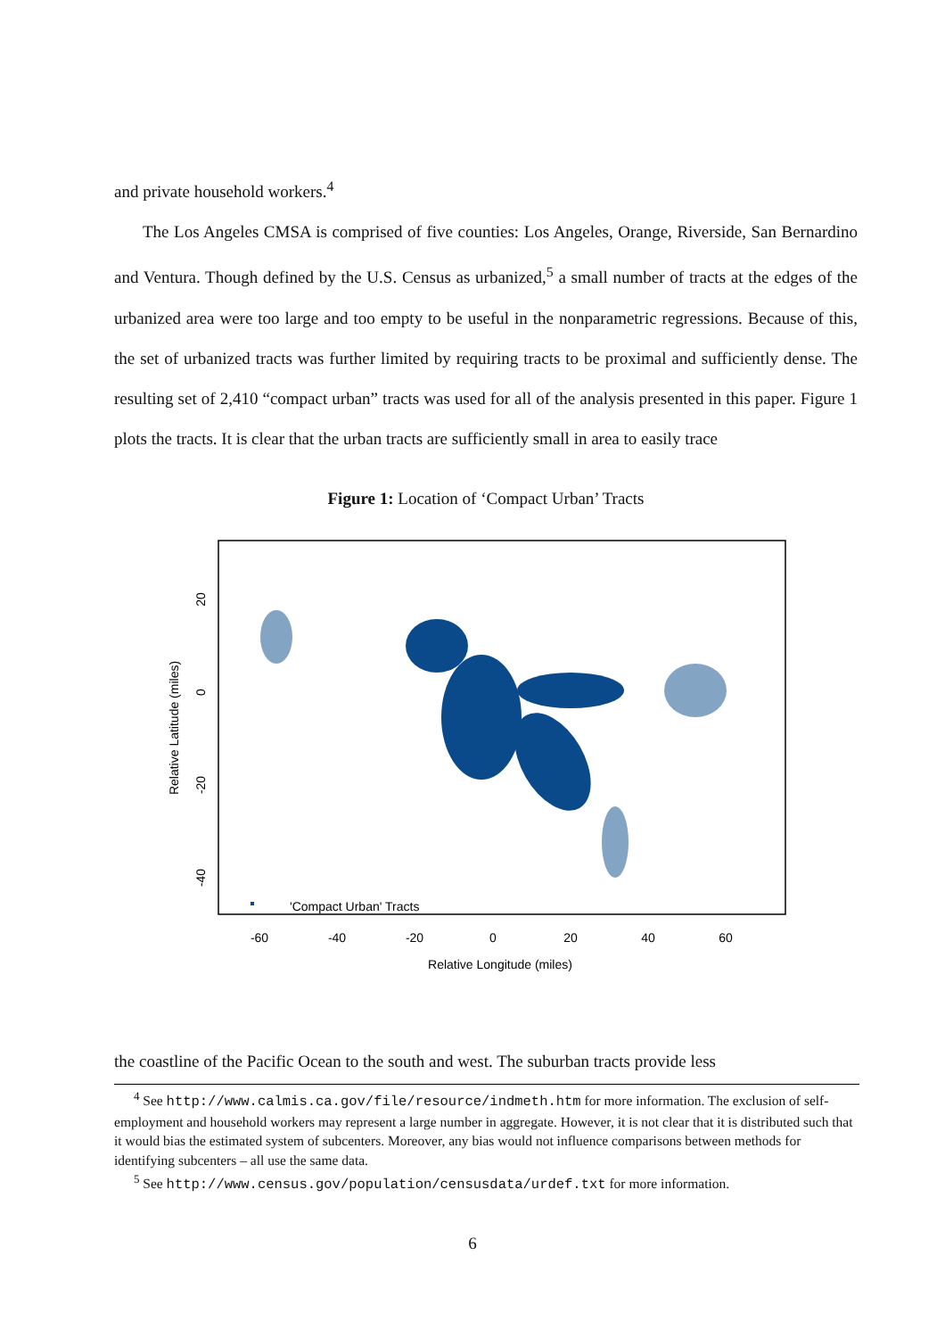and private household workers.<sup>4</sup>
The Los Angeles CMSA is comprised of five counties: Los Angeles, Orange, Riverside, San Bernardino and Ventura. Though defined by the U.S. Census as urbanized,<sup>5</sup> a small number of tracts at the edges of the urbanized area were too large and too empty to be useful in the nonparametric regressions. Because of this, the set of urbanized tracts was further limited by requiring tracts to be proximal and sufficiently dense. The resulting set of 2,410 “compact urban” tracts was used for all of the analysis presented in this paper. Figure 1 plots the tracts. It is clear that the urban tracts are sufficiently small in area to easily trace
Figure 1: Location of ‘Compact Urban’ Tracts
-60
-40
-20
0
20
40
60
Relative Longitude (miles)
20
0
-20
-40
Relative Latitude (miles)
'Compact Urban' Tracts
the coastline of the Pacific Ocean to the south and west. The suburban tracts provide less
<sup>4</sup> See http://www.calmis.ca.gov/file/resource/indmeth.htm for more information. The exclusion of self-employment and household workers may represent a large number in aggregate. However, it is not clear that it is distributed such that it would bias the estimated system of subcenters. Moreover, any bias would not influence comparisons between methods for identifying subcenters – all use the same data.
<sup>5</sup> See http://www.census.gov/population/censusdata/urdef.txt for more information.
6